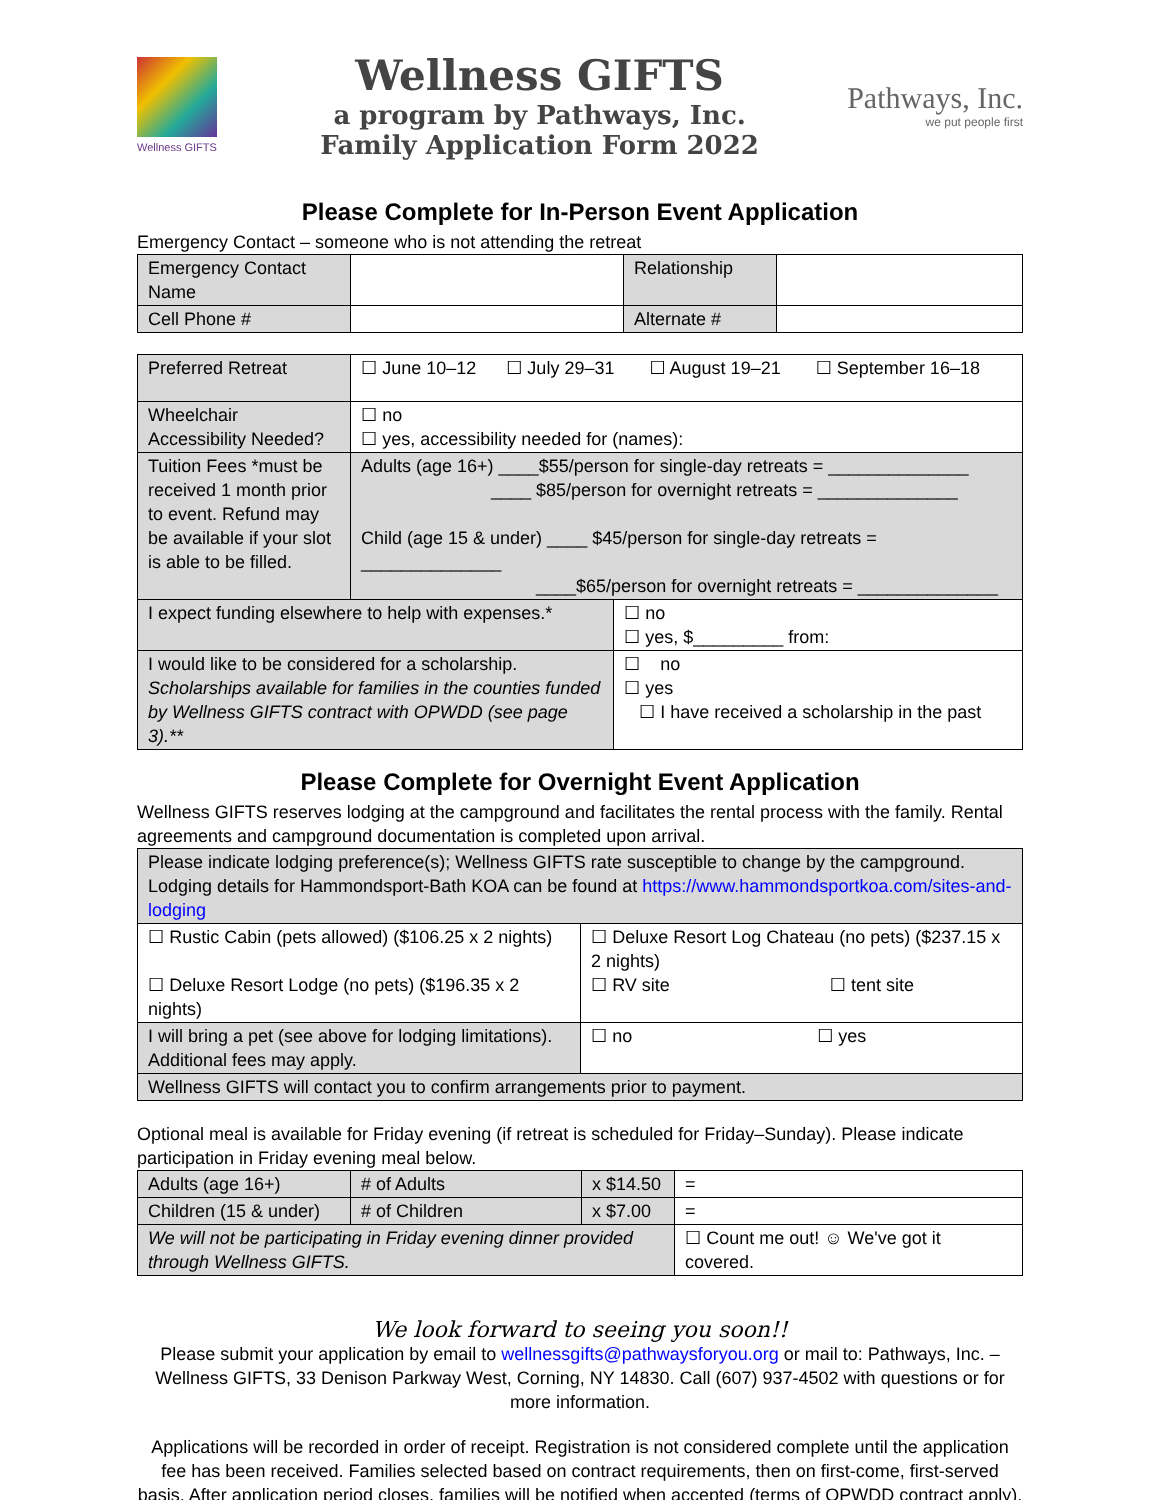Wellness GIFTS
Wellness GIFTS
a program by Pathways, Inc.
Family Application Form 2022
Pathways, Inc.
we put people first
Please Complete for In-Person Event Application
Emergency Contact – someone who is not attending the retreat
| Emergency Contact Name | | Relationship | |
| Cell Phone # | | Alternate # | |
| Preferred Retreat | ☐ June 10–12 ☐ July 29–31 ☐ August 19–21 ☐ September 16–18 | |
| Wheelchair Accessibility Needed? | ☐ no ☐ yes, accessibility needed for (names): | |
| Tuition Fees *must be received 1 month prior to event. Refund may be available if your slot is able to be filled. | Adults (age 16+) ____$55/person for single-day retreats = ______________ ____ $85/person for overnight retreats = ______________ Child (age 15 & under) ____ $45/person for single-day retreats = ______________ ____$65/person for overnight retreats = ______________ | |
| I expect funding elsewhere to help with expenses.* | | ☐ no ☐ yes, $_________ from: |
| I would like to be considered for a scholarship. Scholarships available for families in the counties funded by Wellness GIFTS contract with OPWDD (see page 3).** | | ☐ no ☐ yes ☐ I have received a scholarship in the past |
Please Complete for Overnight Event Application
Wellness GIFTS reserves lodging at the campground and facilitates the rental process with the family. Rental agreements and campground documentation is completed upon arrival.
| Please indicate lodging preference(s); Wellness GIFTS rate susceptible to change by the campground. Lodging details for Hammondsport-Bath KOA can be found at https://www.hammondsportkoa.com/sites-and-lodging | |
| ☐ Rustic Cabin (pets allowed) ($106.25 x 2 nights) ☐ Deluxe Resort Lodge (no pets) ($196.35 x 2 nights) | ☐ Deluxe Resort Log Chateau (no pets) ($237.15 x 2 nights) ☐ RV site ☐ tent site |
| I will bring a pet (see above for lodging limitations). Additional fees may apply. | ☐ no ☐ yes |
| Wellness GIFTS will contact you to confirm arrangements prior to payment. | |
Optional meal is available for Friday evening (if retreat is scheduled for Friday–Sunday). Please indicate participation in Friday evening meal below.
| Adults (age 16+) | # of Adults | x $14.50 | = |
| Children (15 & under) | # of Children | x $7.00 | = |
| We will not be participating in Friday evening dinner provided through Wellness GIFTS. | | | ☐ Count me out! ☺ We've got it covered. |
We look forward to seeing you soon!!
Please submit your application by email to wellnessgifts@pathwaysforyou.org or mail to: Pathways, Inc. – Wellness GIFTS, 33 Denison Parkway West, Corning, NY 14830. Call (607) 937-4502 with questions or for more information.
Applications will be recorded in order of receipt. Registration is not considered complete until the application fee has been received. Families selected based on contract requirements, then on first-come, first-served basis. After application period closes, families will be notified when accepted (terms of OPWDD contract apply).